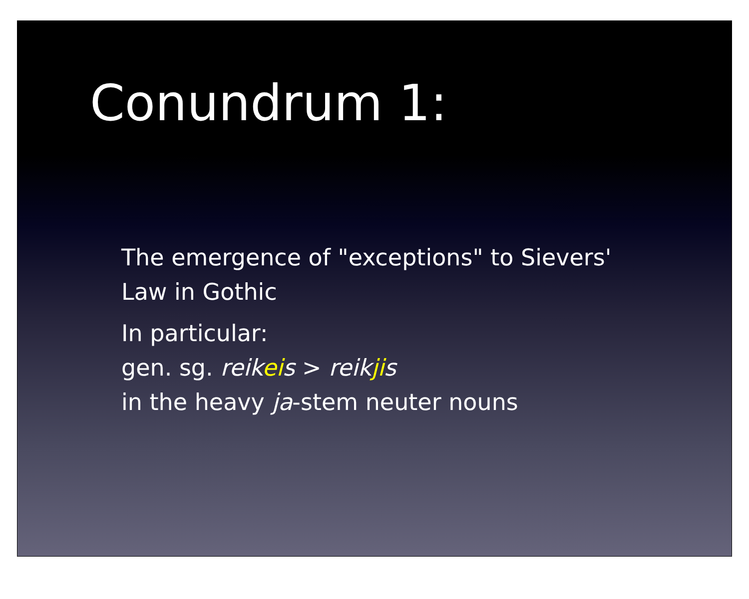Conundrum 1:
The emergence of "exceptions" to Sievers'
Law in Gothic
In particular:
gen. sg. reikeis > reikjis
in the heavy ja-stem neuter nouns